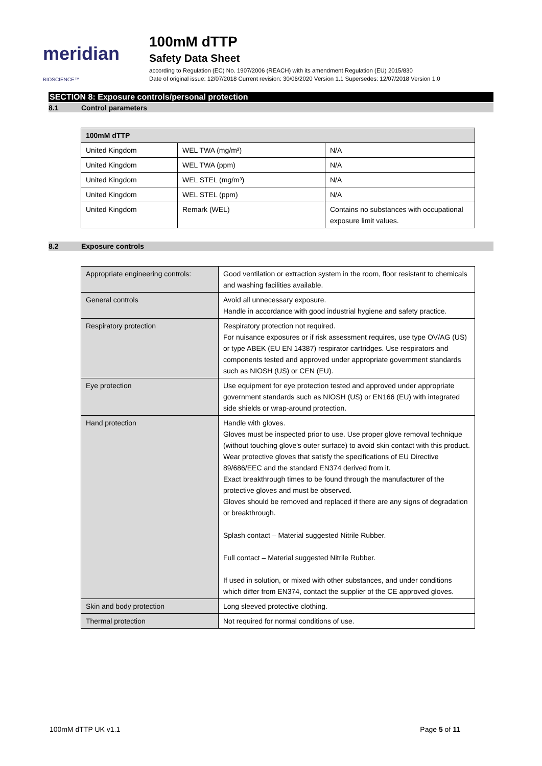meridian BIOSCIENCE™
100mM dTTP
Safety Data Sheet
according to Regulation (EC) No. 1907/2006 (REACH) with its amendment Regulation (EU) 2015/830
Date of original issue: 12/07/2018 Current revision: 30/06/2020 Version 1.1 Supersedes: 12/07/2018 Version 1.0
SECTION 8: Exposure controls/personal protection
8.1 Control parameters
| 100mM dTTP | | |
| --- | --- | --- |
| United Kingdom | WEL TWA (mg/m³) | N/A |
| United Kingdom | WEL TWA (ppm) | N/A |
| United Kingdom | WEL STEL (mg/m³) | N/A |
| United Kingdom | WEL STEL (ppm) | N/A |
| United Kingdom | Remark (WEL) | Contains no substances with occupational exposure limit values. |
8.2 Exposure controls
| Appropriate engineering controls: | Good ventilation or extraction system in the room, floor resistant to chemicals and washing facilities available. |
| General controls | Avoid all unnecessary exposure. Handle in accordance with good industrial hygiene and safety practice. |
| Respiratory protection | Respiratory protection not required. For nuisance exposures or if risk assessment requires, use type OV/AG (US) or type ABEK (EU EN 14387) respirator cartridges. Use respirators and components tested and approved under appropriate government standards such as NIOSH (US) or CEN (EU). |
| Eye protection | Use equipment for eye protection tested and approved under appropriate government standards such as NIOSH (US) or EN166 (EU) with integrated side shields or wrap-around protection. |
| Hand protection | Handle with gloves. Gloves must be inspected prior to use. Use proper glove removal technique (without touching glove's outer surface) to avoid skin contact with this product. Wear protective gloves that satisfy the specifications of EU Directive 89/686/EEC and the standard EN374 derived from it. Exact breakthrough times to be found through the manufacturer of the protective gloves and must be observed. Gloves should be removed and replaced if there are any signs of degradation or breakthrough. Splash contact – Material suggested Nitrile Rubber. Full contact – Material suggested Nitrile Rubber. If used in solution, or mixed with other substances, and under conditions which differ from EN374, contact the supplier of the CE approved gloves. |
| Skin and body protection | Long sleeved protective clothing. |
| Thermal protection | Not required for normal conditions of use. |
100mM dTTP UK v1.1 Page 5 of 11